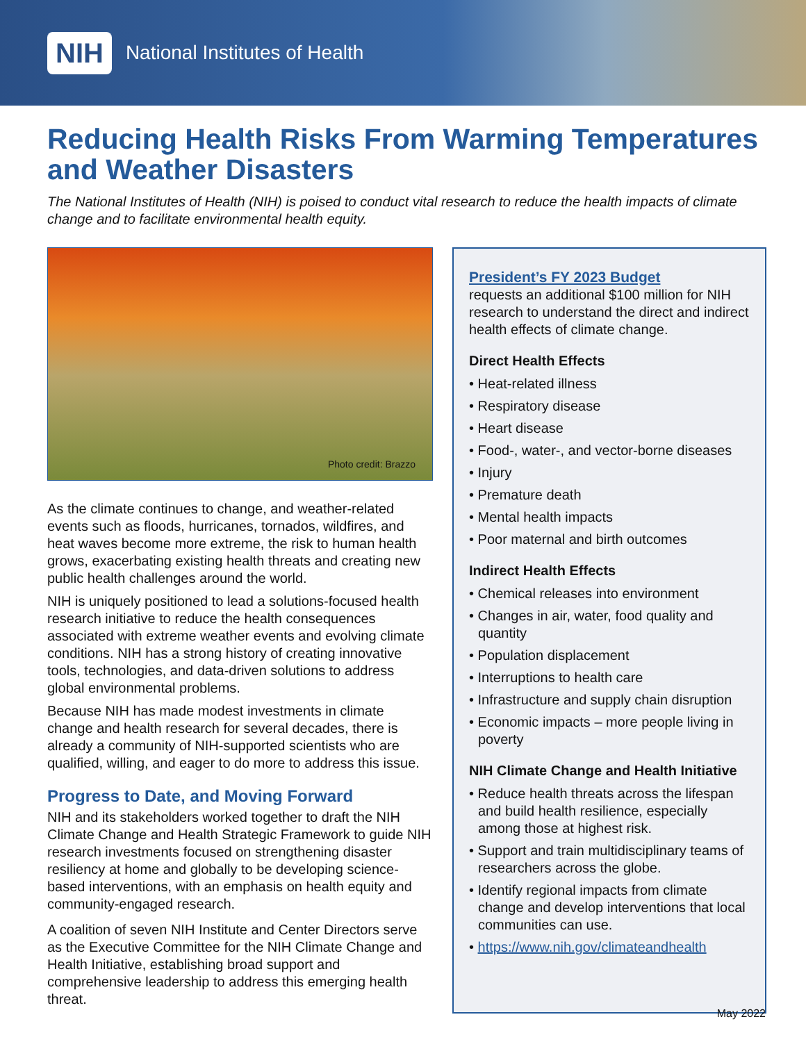NIH National Institutes of Health
Reducing Health Risks From Warming Temperatures and Weather Disasters
The National Institutes of Health (NIH) is poised to conduct vital research to reduce the health impacts of climate change and to facilitate environmental health equity.
Photo credit: Brazzo
As the climate continues to change, and weather-related events such as floods, hurricanes, tornados, wildfires, and heat waves become more extreme, the risk to human health grows, exacerbating existing health threats and creating new public health challenges around the world.
NIH is uniquely positioned to lead a solutions-focused health research initiative to reduce the health consequences associated with extreme weather events and evolving climate conditions. NIH has a strong history of creating innovative tools, technologies, and data-driven solutions to address global environmental problems.
Because NIH has made modest investments in climate change and health research for several decades, there is already a community of NIH-supported scientists who are qualified, willing, and eager to do more to address this issue.
Progress to Date, and Moving Forward
NIH and its stakeholders worked together to draft the NIH Climate Change and Health Strategic Framework to guide NIH research investments focused on strengthening disaster resiliency at home and globally to be developing science-based interventions, with an emphasis on health equity and community-engaged research.
A coalition of seven NIH Institute and Center Directors serve as the Executive Committee for the NIH Climate Change and Health Initiative, establishing broad support and comprehensive leadership to address this emerging health threat.
President’s FY 2023 Budget
requests an additional $100 million for NIH research to understand the direct and indirect health effects of climate change.
Direct Health Effects
• Heat-related illness
• Respiratory disease
• Heart disease
• Food-, water-, and vector-borne diseases
• Injury
• Premature death
• Mental health impacts
• Poor maternal and birth outcomes
Indirect Health Effects
• Chemical releases into environment
• Changes in air, water, food quality and quantity
• Population displacement
• Interruptions to health care
• Infrastructure and supply chain disruption
• Economic impacts – more people living in poverty
NIH Climate Change and Health Initiative
• Reduce health threats across the lifespan and build health resilience, especially among those at highest risk.
• Support and train multidisciplinary teams of researchers across the globe.
• Identify regional impacts from climate change and develop interventions that local communities can use.
• https://www.nih.gov/climateandhealth
May 2022